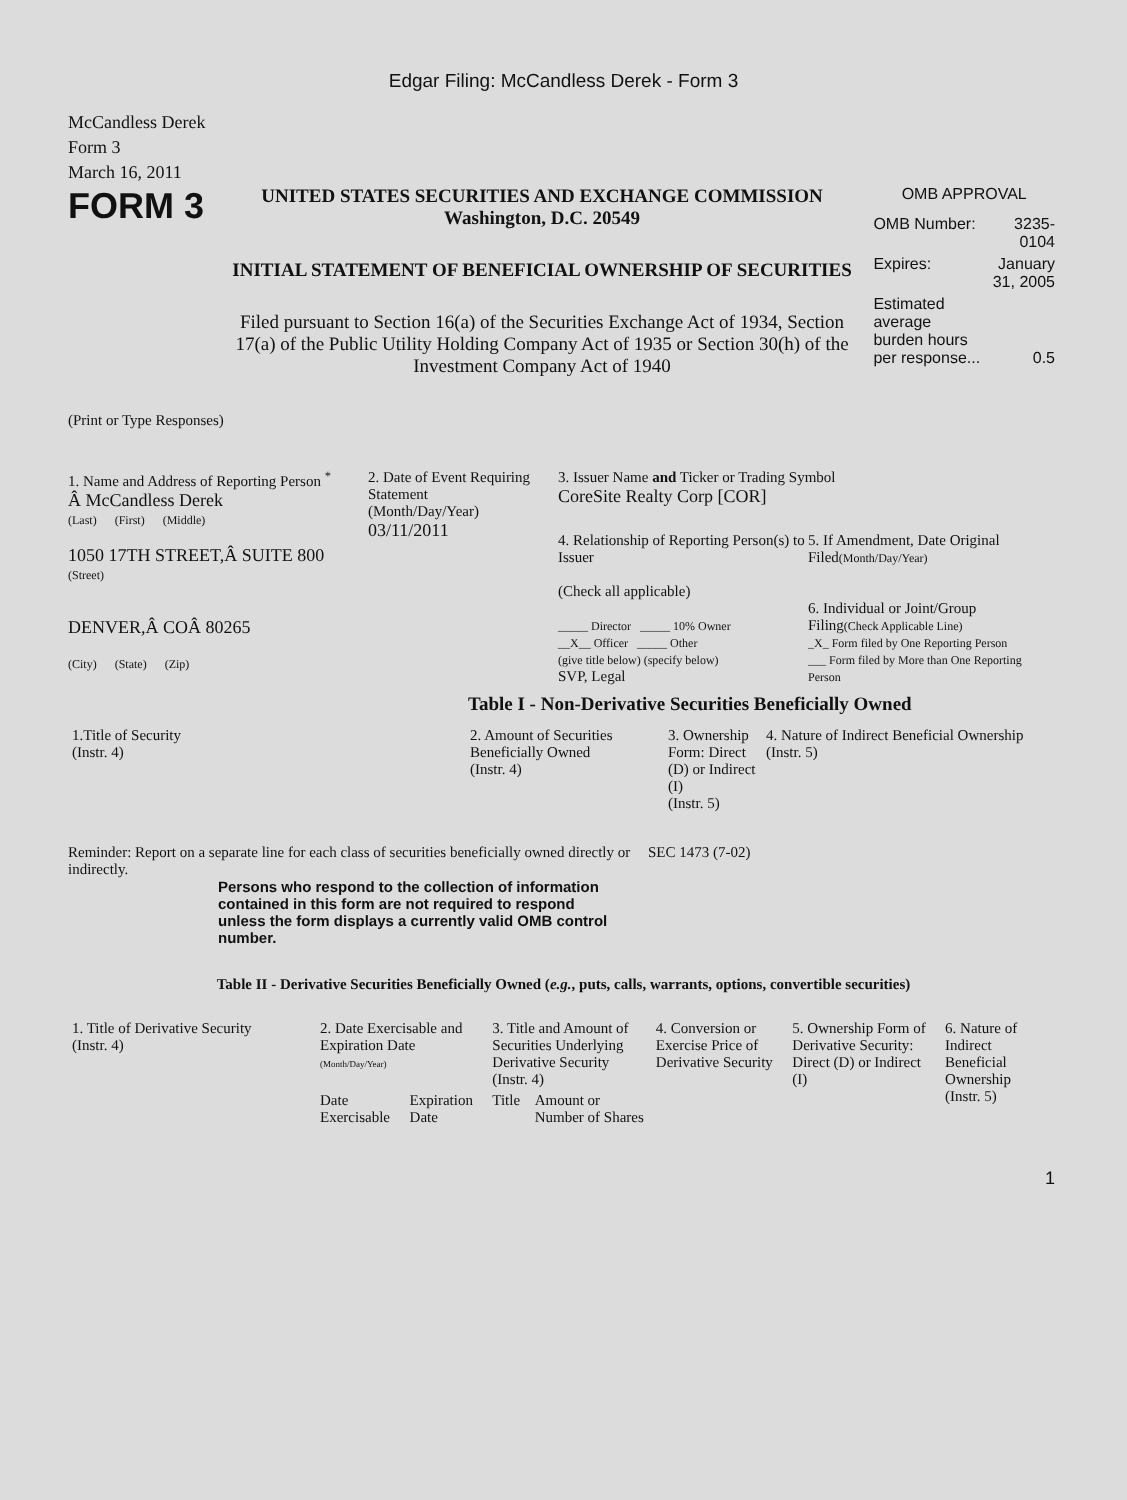Edgar Filing: McCandless Derek - Form 3
McCandless Derek
Form 3
March 16, 2011
FORM 3
UNITED STATES SECURITIES AND EXCHANGE COMMISSION
Washington, D.C. 20549
INITIAL STATEMENT OF BENEFICIAL OWNERSHIP OF SECURITIES
Filed pursuant to Section 16(a) of the Securities Exchange Act of 1934, Section 17(a) of the Public Utility Holding Company Act of 1935 or Section 30(h) of the Investment Company Act of 1940
OMB APPROVAL
| OMB Number: | 3235-0104 |
| Expires: | January 31, 2005 |
| Estimated average burden hours per response... | 0.5 |
(Print or Type Responses)
1. Name and Address of Reporting Person <sup>*</sup>
Â McCandless Derek
(Last) (First) (Middle)
1050 17TH STREET,Â SUITE 800
(Street)
DENVER,Â COÂ 80265
(City) (State) (Zip)
2. Date of Event Requiring Statement
(Month/Day/Year)
03/11/2011
3. Issuer Name and Ticker or Trading Symbol
CoreSite Realty Corp [COR]
4. Relationship of Reporting Person(s) to Issuer
(Check all applicable)
_____ Director _____ 10% Owner
__X__ Officer _____ Other
(give title below) (specify below)
SVP, Legal
5. If Amendment, Date Original Filed(Month/Day/Year)
6. Individual or Joint/Group Filing(Check Applicable Line)
_X_ Form filed by One Reporting Person
___ Form filed by More than One Reporting Person
Table I - Non-Derivative Securities Beneficially Owned
| 1.Title of Security (Instr. 4) | 2. Amount of Securities Beneficially Owned (Instr. 4) | 3. Ownership Form: Direct (D) or Indirect (I) (Instr. 5) | 4. Nature of Indirect Beneficial Ownership (Instr. 5) |
| --- | --- | --- | --- |
Reminder: Report on a separate line for each class of securities beneficially owned directly or indirectly.
SEC 1473 (7-02)
Persons who respond to the collection of information contained in this form are not required to respond unless the form displays a currently valid OMB control number.
Table II - Derivative Securities Beneficially Owned (e.g., puts, calls, warrants, options, convertible securities)
| 1. Title of Derivative Security (Instr. 4) | 2. Date Exercisable and Expiration Date (Month/Day/Year) | | 3. Title and Amount of Securities Underlying Derivative Security (Instr. 4) | | 4. Conversion or Exercise Price of Derivative Security | 5. Ownership Form of Derivative Security: Direct (D) or Indirect (I) | 6. Nature of Indirect Beneficial Ownership (Instr. 5) |
| --- | --- | --- | --- | --- | --- | --- | --- |
| | Date Exercisable | Expiration Date | Title | Amount or Number of Shares | | | |
1